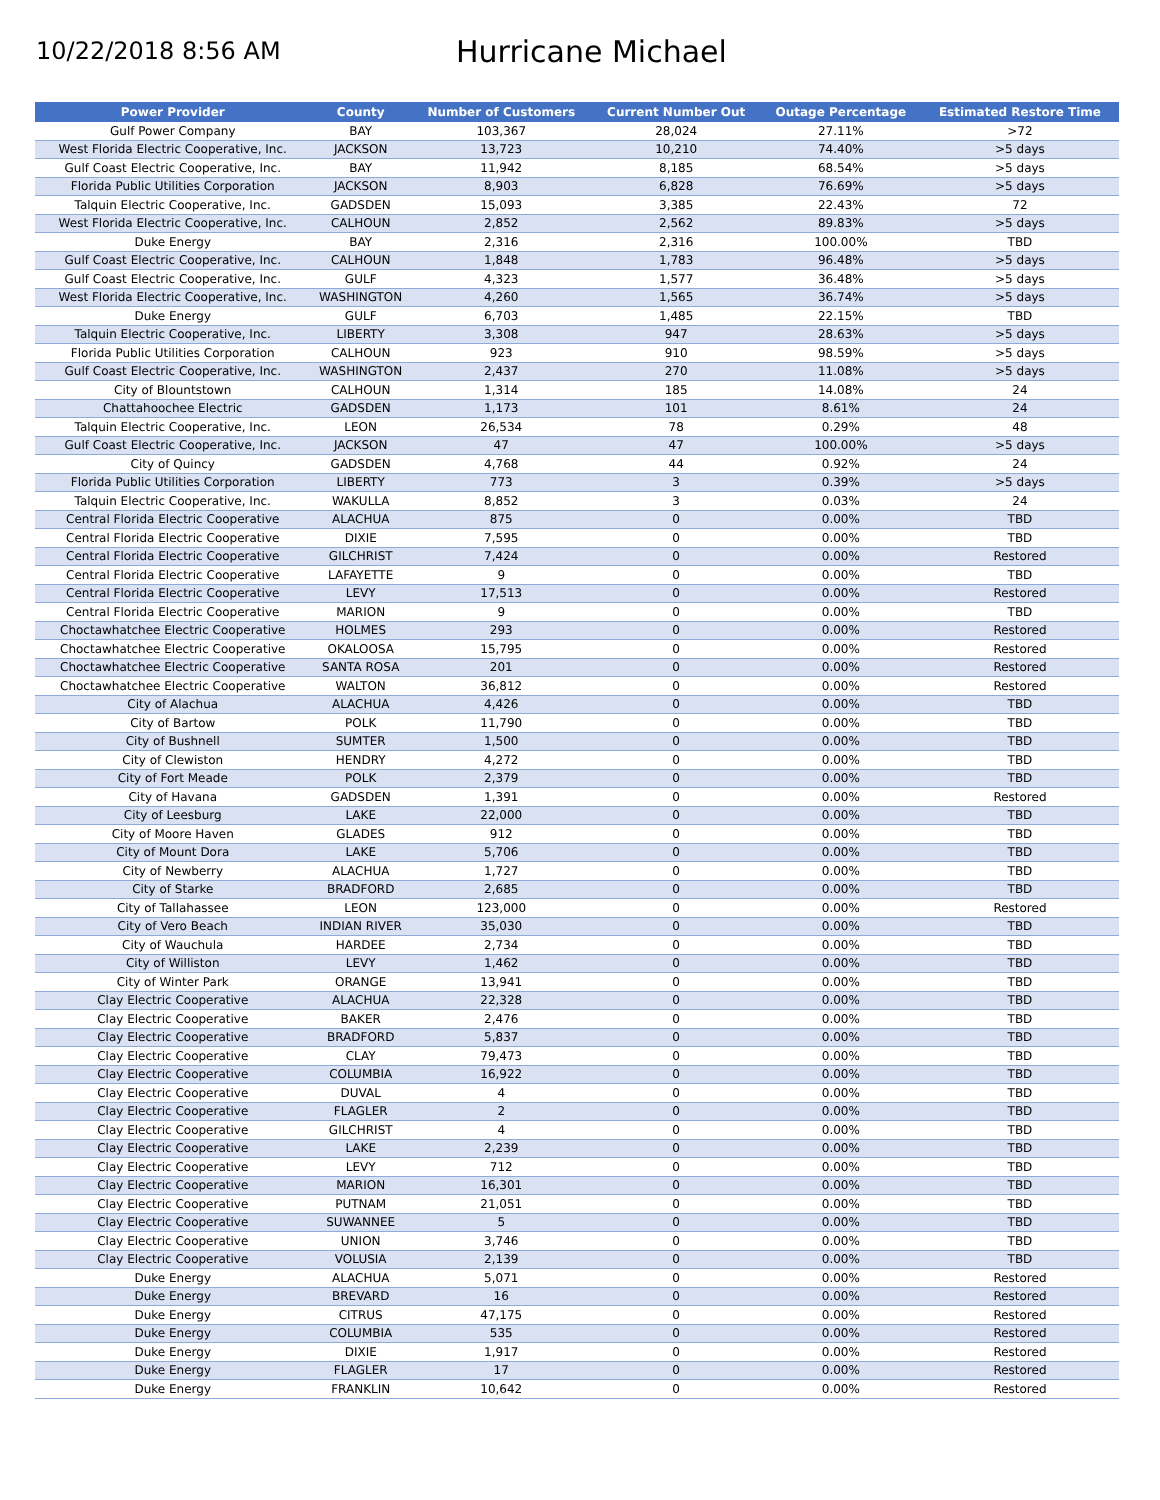10/22/2018 8:56 AM
Hurricane Michael
| Power Provider | County | Number of Customers | Current Number Out | Outage Percentage | Estimated Restore Time |
| --- | --- | --- | --- | --- | --- |
| Gulf Power Company | BAY | 103,367 | 28,024 | 27.11% | >72 |
| West Florida Electric Cooperative, Inc. | JACKSON | 13,723 | 10,210 | 74.40% | >5 days |
| Gulf Coast Electric Cooperative, Inc. | BAY | 11,942 | 8,185 | 68.54% | >5 days |
| Florida Public Utilities Corporation | JACKSON | 8,903 | 6,828 | 76.69% | >5 days |
| Talquin Electric Cooperative, Inc. | GADSDEN | 15,093 | 3,385 | 22.43% | 72 |
| West Florida Electric Cooperative, Inc. | CALHOUN | 2,852 | 2,562 | 89.83% | >5 days |
| Duke Energy | BAY | 2,316 | 2,316 | 100.00% | TBD |
| Gulf Coast Electric Cooperative, Inc. | CALHOUN | 1,848 | 1,783 | 96.48% | >5 days |
| Gulf Coast Electric Cooperative, Inc. | GULF | 4,323 | 1,577 | 36.48% | >5 days |
| West Florida Electric Cooperative, Inc. | WASHINGTON | 4,260 | 1,565 | 36.74% | >5 days |
| Duke Energy | GULF | 6,703 | 1,485 | 22.15% | TBD |
| Talquin Electric Cooperative, Inc. | LIBERTY | 3,308 | 947 | 28.63% | >5 days |
| Florida Public Utilities Corporation | CALHOUN | 923 | 910 | 98.59% | >5 days |
| Gulf Coast Electric Cooperative, Inc. | WASHINGTON | 2,437 | 270 | 11.08% | >5 days |
| City of Blountstown | CALHOUN | 1,314 | 185 | 14.08% | 24 |
| Chattahoochee Electric | GADSDEN | 1,173 | 101 | 8.61% | 24 |
| Talquin Electric Cooperative, Inc. | LEON | 26,534 | 78 | 0.29% | 48 |
| Gulf Coast Electric Cooperative, Inc. | JACKSON | 47 | 47 | 100.00% | >5 days |
| City of Quincy | GADSDEN | 4,768 | 44 | 0.92% | 24 |
| Florida Public Utilities Corporation | LIBERTY | 773 | 3 | 0.39% | >5 days |
| Talquin Electric Cooperative, Inc. | WAKULLA | 8,852 | 3 | 0.03% | 24 |
| Central Florida Electric Cooperative | ALACHUA | 875 | 0 | 0.00% | TBD |
| Central Florida Electric Cooperative | DIXIE | 7,595 | 0 | 0.00% | TBD |
| Central Florida Electric Cooperative | GILCHRIST | 7,424 | 0 | 0.00% | Restored |
| Central Florida Electric Cooperative | LAFAYETTE | 9 | 0 | 0.00% | TBD |
| Central Florida Electric Cooperative | LEVY | 17,513 | 0 | 0.00% | Restored |
| Central Florida Electric Cooperative | MARION | 9 | 0 | 0.00% | TBD |
| Choctawhatchee Electric Cooperative | HOLMES | 293 | 0 | 0.00% | Restored |
| Choctawhatchee Electric Cooperative | OKALOOSA | 15,795 | 0 | 0.00% | Restored |
| Choctawhatchee Electric Cooperative | SANTA ROSA | 201 | 0 | 0.00% | Restored |
| Choctawhatchee Electric Cooperative | WALTON | 36,812 | 0 | 0.00% | Restored |
| City of Alachua | ALACHUA | 4,426 | 0 | 0.00% | TBD |
| City of Bartow | POLK | 11,790 | 0 | 0.00% | TBD |
| City of Bushnell | SUMTER | 1,500 | 0 | 0.00% | TBD |
| City of Clewiston | HENDRY | 4,272 | 0 | 0.00% | TBD |
| City of Fort Meade | POLK | 2,379 | 0 | 0.00% | TBD |
| City of Havana | GADSDEN | 1,391 | 0 | 0.00% | Restored |
| City of Leesburg | LAKE | 22,000 | 0 | 0.00% | TBD |
| City of Moore Haven | GLADES | 912 | 0 | 0.00% | TBD |
| City of Mount Dora | LAKE | 5,706 | 0 | 0.00% | TBD |
| City of Newberry | ALACHUA | 1,727 | 0 | 0.00% | TBD |
| City of Starke | BRADFORD | 2,685 | 0 | 0.00% | TBD |
| City of Tallahassee | LEON | 123,000 | 0 | 0.00% | Restored |
| City of Vero Beach | INDIAN RIVER | 35,030 | 0 | 0.00% | TBD |
| City of Wauchula | HARDEE | 2,734 | 0 | 0.00% | TBD |
| City of Williston | LEVY | 1,462 | 0 | 0.00% | TBD |
| City of Winter Park | ORANGE | 13,941 | 0 | 0.00% | TBD |
| Clay Electric Cooperative | ALACHUA | 22,328 | 0 | 0.00% | TBD |
| Clay Electric Cooperative | BAKER | 2,476 | 0 | 0.00% | TBD |
| Clay Electric Cooperative | BRADFORD | 5,837 | 0 | 0.00% | TBD |
| Clay Electric Cooperative | CLAY | 79,473 | 0 | 0.00% | TBD |
| Clay Electric Cooperative | COLUMBIA | 16,922 | 0 | 0.00% | TBD |
| Clay Electric Cooperative | DUVAL | 4 | 0 | 0.00% | TBD |
| Clay Electric Cooperative | FLAGLER | 2 | 0 | 0.00% | TBD |
| Clay Electric Cooperative | GILCHRIST | 4 | 0 | 0.00% | TBD |
| Clay Electric Cooperative | LAKE | 2,239 | 0 | 0.00% | TBD |
| Clay Electric Cooperative | LEVY | 712 | 0 | 0.00% | TBD |
| Clay Electric Cooperative | MARION | 16,301 | 0 | 0.00% | TBD |
| Clay Electric Cooperative | PUTNAM | 21,051 | 0 | 0.00% | TBD |
| Clay Electric Cooperative | SUWANNEE | 5 | 0 | 0.00% | TBD |
| Clay Electric Cooperative | UNION | 3,746 | 0 | 0.00% | TBD |
| Clay Electric Cooperative | VOLUSIA | 2,139 | 0 | 0.00% | TBD |
| Duke Energy | ALACHUA | 5,071 | 0 | 0.00% | Restored |
| Duke Energy | BREVARD | 16 | 0 | 0.00% | Restored |
| Duke Energy | CITRUS | 47,175 | 0 | 0.00% | Restored |
| Duke Energy | COLUMBIA | 535 | 0 | 0.00% | Restored |
| Duke Energy | DIXIE | 1,917 | 0 | 0.00% | Restored |
| Duke Energy | FLAGLER | 17 | 0 | 0.00% | Restored |
| Duke Energy | FRANKLIN | 10,642 | 0 | 0.00% | Restored |